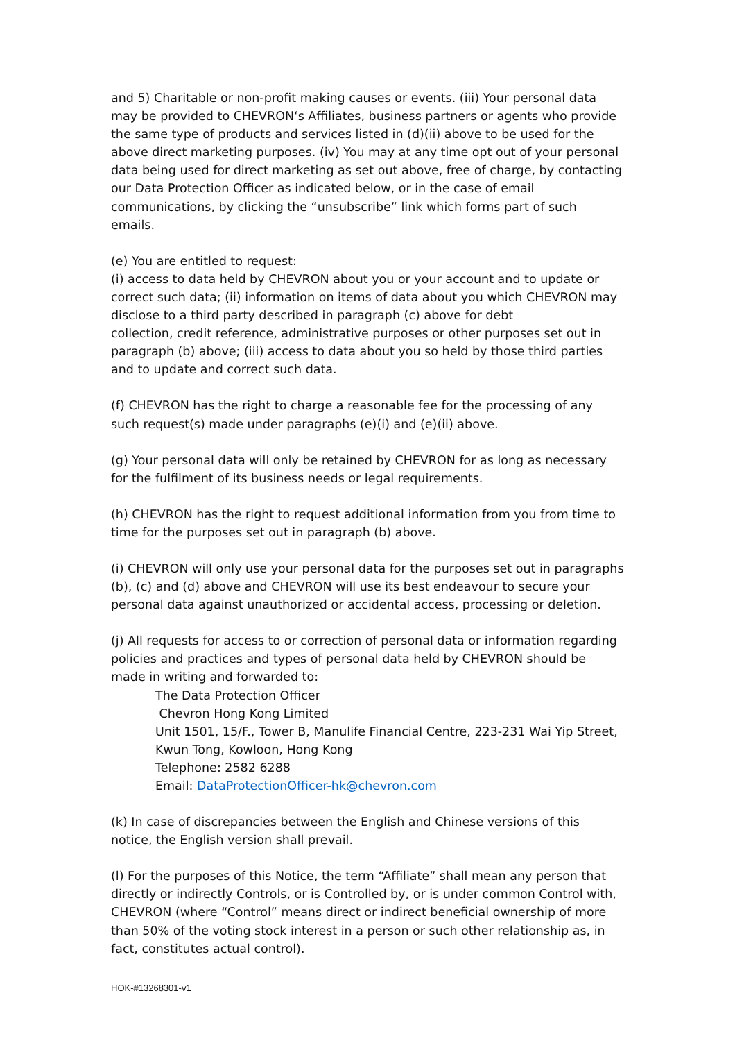and 5) Charitable or non-profit making causes or events. (iii) Your personal data may be provided to CHEVRON‘s Affiliates, business partners or agents who provide the same type of products and services listed in (d)(ii) above to be used for the above direct marketing purposes. (iv) You may at any time opt out of your personal data being used for direct marketing as set out above, free of charge, by contacting our Data Protection Officer as indicated below, or in the case of email communications, by clicking the “unsubscribe” link which forms part of such emails.
(e) You are entitled to request:
(i) access to data held by CHEVRON about you or your account and to update or correct such data; (ii) information on items of data about you which CHEVRON may disclose to a third party described in paragraph (c) above for debt
collection, credit reference, administrative purposes or other purposes set out in paragraph (b) above; (iii) access to data about you so held by those third parties and to update and correct such data.
(f) CHEVRON has the right to charge a reasonable fee for the processing of any such request(s) made under paragraphs (e)(i) and (e)(ii) above.
(g) Your personal data will only be retained by CHEVRON for as long as necessary for the fulfilment of its business needs or legal requirements.
(h) CHEVRON has the right to request additional information from you from time to time for the purposes set out in paragraph (b) above.
(i) CHEVRON will only use your personal data for the purposes set out in paragraphs (b), (c) and (d) above and CHEVRON will use its best endeavour to secure your personal data against unauthorized or accidental access, processing or deletion.
(j) All requests for access to or correction of personal data or information regarding policies and practices and types of personal data held by CHEVRON should be made in writing and forwarded to:
The Data Protection Officer
Chevron Hong Kong Limited
Unit 1501, 15/F., Tower B, Manulife Financial Centre, 223-231 Wai Yip Street, Kwun Tong, Kowloon, Hong Kong
Telephone: 2582 6288
Email: DataProtectionOfficer-hk@chevron.com
(k) In case of discrepancies between the English and Chinese versions of this notice, the English version shall prevail.
(l) For the purposes of this Notice, the term “Affiliate” shall mean any person that directly or indirectly Controls, or is Controlled by, or is under common Control with, CHEVRON (where “Control” means direct or indirect beneficial ownership of more than 50% of the voting stock interest in a person or such other relationship as, in fact, constitutes actual control).
HOK-#13268301-v1